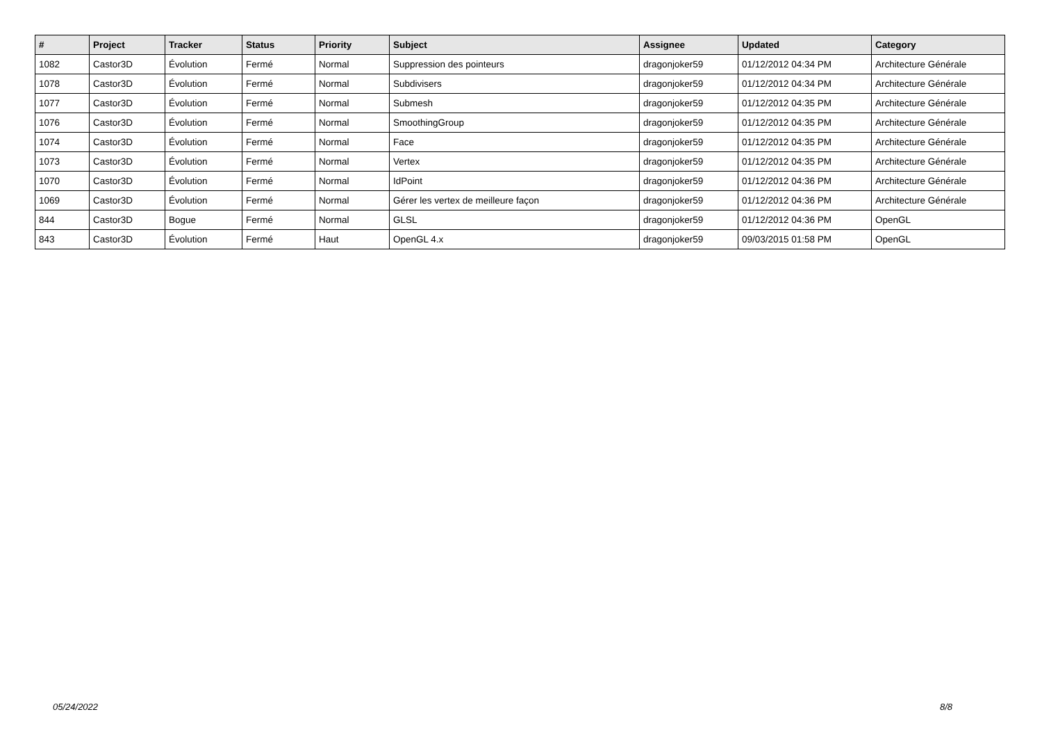| # | Project | Tracker | Status | Priority | Subject | Assignee | Updated | Category |
| --- | --- | --- | --- | --- | --- | --- | --- | --- |
| 1082 | Castor3D | Évolution | Fermé | Normal | Suppression des pointeurs | dragonjoker59 | 01/12/2012 04:34 PM | Architecture Générale |
| 1078 | Castor3D | Évolution | Fermé | Normal | Subdivisers | dragonjoker59 | 01/12/2012 04:34 PM | Architecture Générale |
| 1077 | Castor3D | Évolution | Fermé | Normal | Submesh | dragonjoker59 | 01/12/2012 04:35 PM | Architecture Générale |
| 1076 | Castor3D | Évolution | Fermé | Normal | SmoothingGroup | dragonjoker59 | 01/12/2012 04:35 PM | Architecture Générale |
| 1074 | Castor3D | Évolution | Fermé | Normal | Face | dragonjoker59 | 01/12/2012 04:35 PM | Architecture Générale |
| 1073 | Castor3D | Évolution | Fermé | Normal | Vertex | dragonjoker59 | 01/12/2012 04:35 PM | Architecture Générale |
| 1070 | Castor3D | Évolution | Fermé | Normal | IdPoint | dragonjoker59 | 01/12/2012 04:36 PM | Architecture Générale |
| 1069 | Castor3D | Évolution | Fermé | Normal | Gérer les vertex de meilleure façon | dragonjoker59 | 01/12/2012 04:36 PM | Architecture Générale |
| 844 | Castor3D | Bogue | Fermé | Normal | GLSL | dragonjoker59 | 01/12/2012 04:36 PM | OpenGL |
| 843 | Castor3D | Évolution | Fermé | Haut | OpenGL 4.x | dragonjoker59 | 09/03/2015 01:58 PM | OpenGL |
05/24/2022 8/8